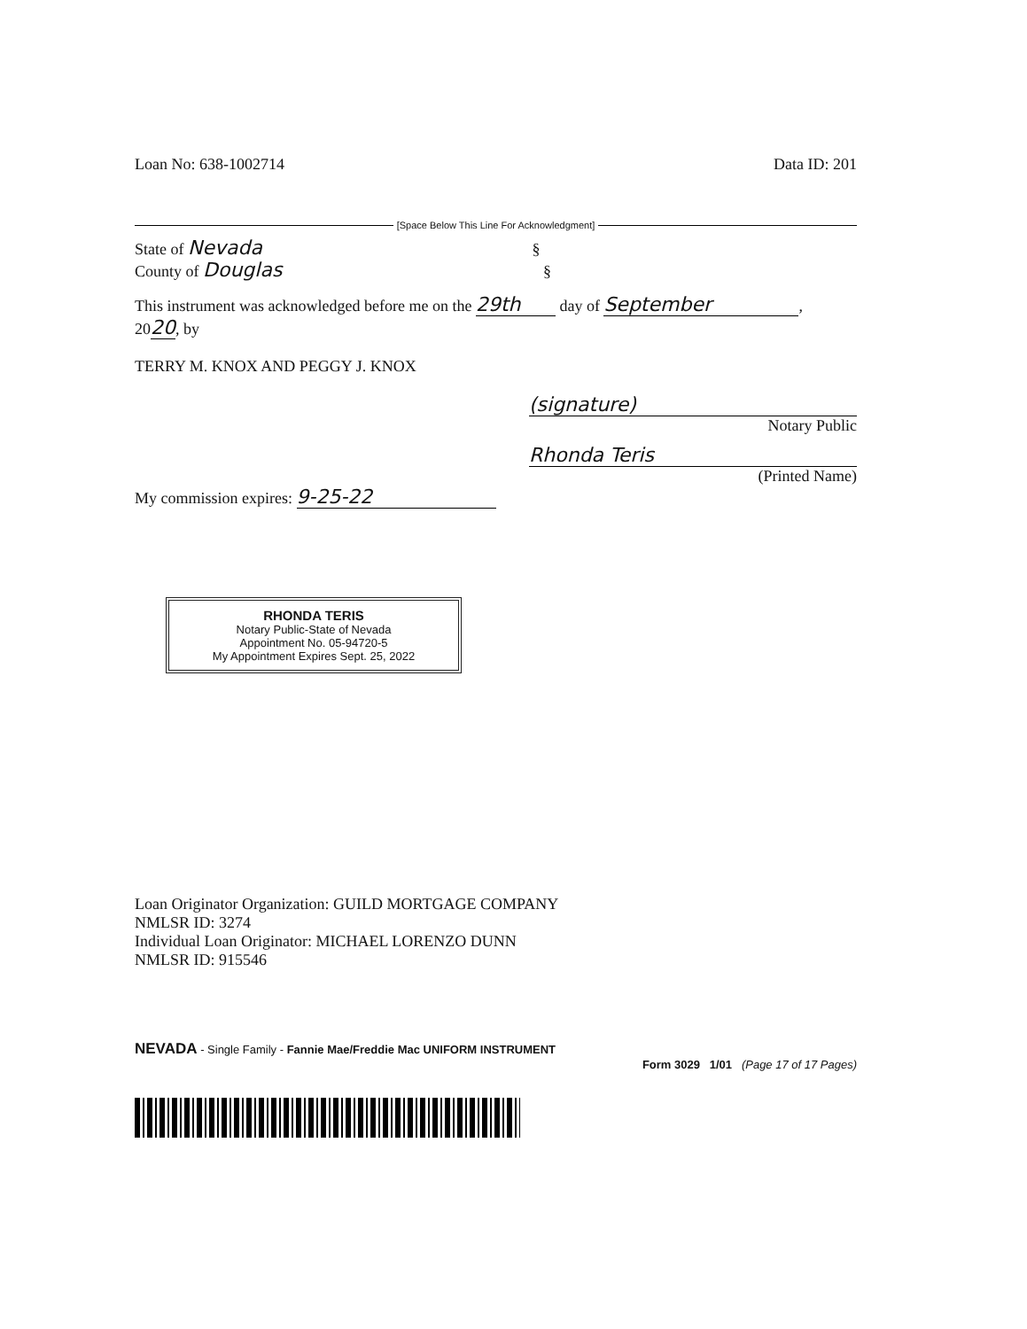Loan No: 638-1002714 Data ID: 201
[Space Below This Line For Acknowledgment]
State of Nevada §
County of Douglas §
This instrument was acknowledged before me on the 29th day of September,
2020, by
TERRY M. KNOX AND PEGGY J. KNOX
(signature)
Notary Public
Rhonda Teris
(Printed Name)
My commission expires: 9-25-22
RHONDA TERIS
Notary Public-State of Nevada
Appointment No. 05-94720-5
My Appointment Expires Sept. 25, 2022
Loan Originator Organization: GUILD MORTGAGE COMPANY
NMLSR ID: 3274
Individual Loan Originator: MICHAEL LORENZO DUNN
NMLSR ID: 915546
NEVADA - Single Family - Fannie Mae/Freddie Mac UNIFORM INSTRUMENT
Form 3029 1/01 (Page 17 of 17 Pages)